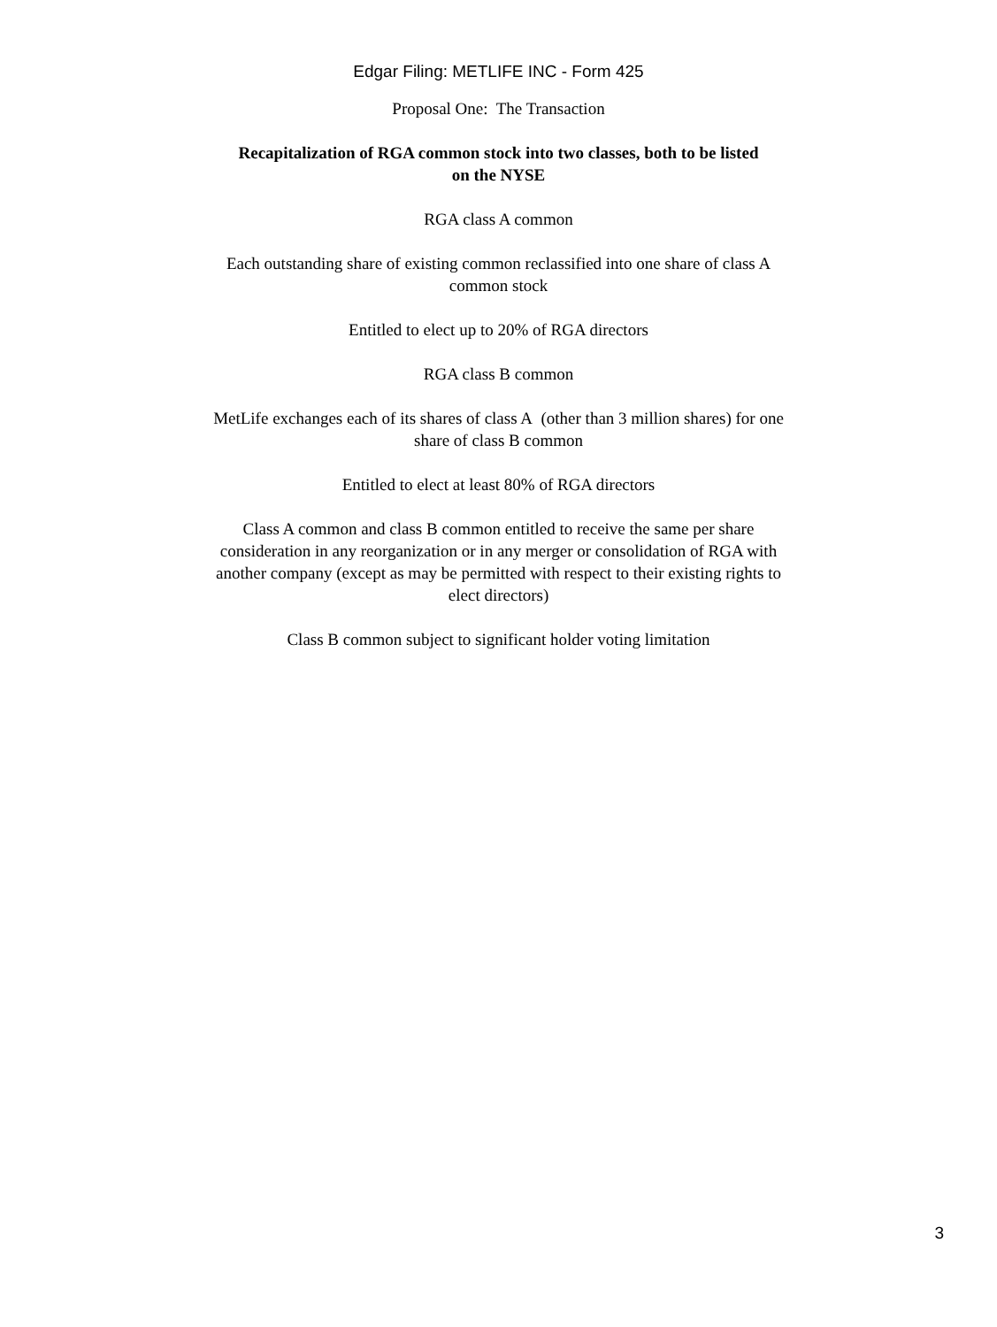Edgar Filing: METLIFE INC - Form 425
Proposal One: The Transaction
Recapitalization of RGA common stock into two classes, both to be listed on the NYSE
RGA class A common
Each outstanding share of existing common reclassified into one share of class A common stock
Entitled to elect up to 20% of RGA directors
RGA class B common
MetLife exchanges each of its shares of class A (other than 3 million shares) for one share of class B common
Entitled to elect at least 80% of RGA directors
Class A common and class B common entitled to receive the same per share consideration in any reorganization or in any merger or consolidation of RGA with another company (except as may be permitted with respect to their existing rights to elect directors)
Class B common subject to significant holder voting limitation
3